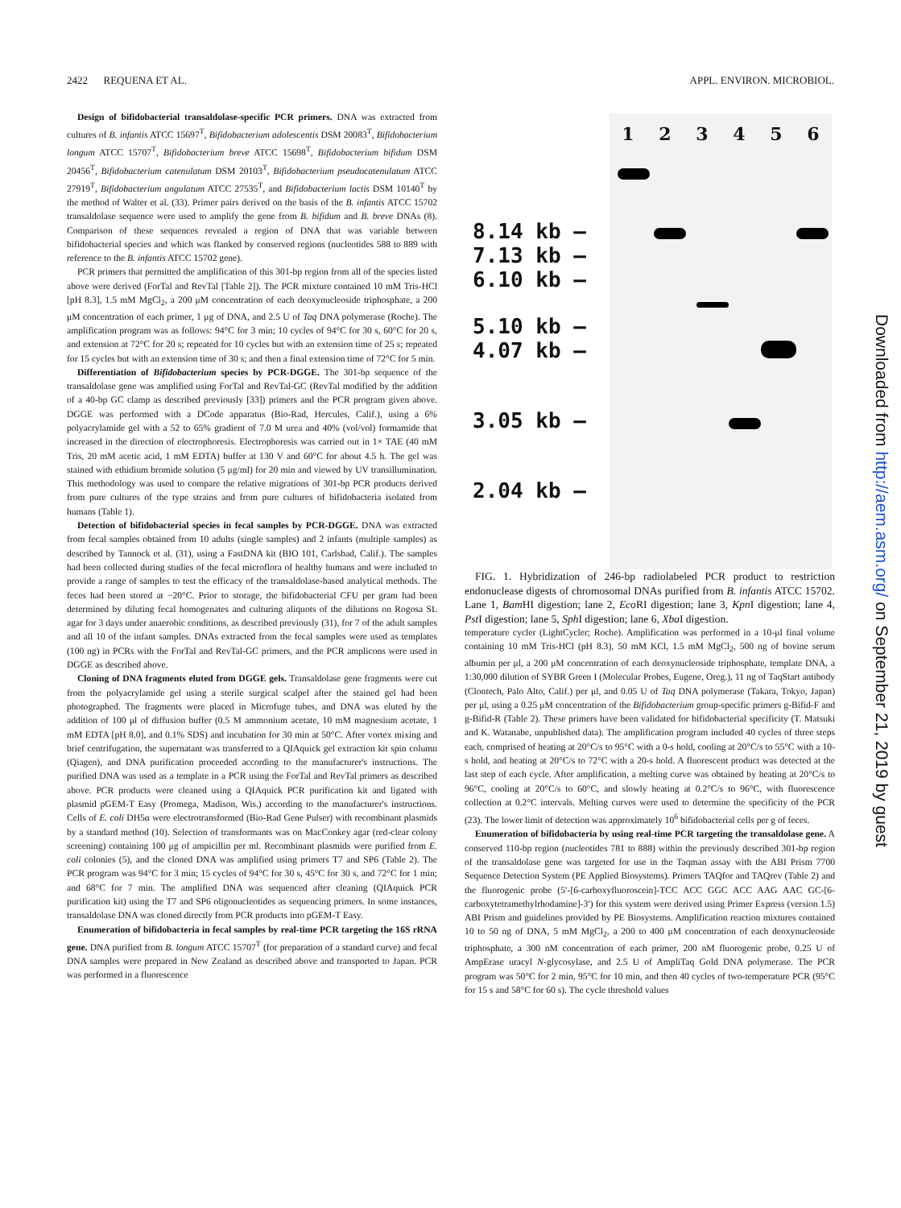2422 REQUENA ET AL. APPL. ENVIRON. MICROBIOL.
Design of bifidobacterial transaldolase-specific PCR primers. DNA was extracted from cultures of B. infantis ATCC 15697<sup>T</sup>, Bifidobacterium adolescentis DSM 20083<sup>T</sup>, Bifidobacterium longum ATCC 15707<sup>T</sup>, Bifidobacterium breve ATCC 15698<sup>T</sup>, Bifidobacterium bifidum DSM 20456<sup>T</sup>, Bifidobacterium catenulatum DSM 20103<sup>T</sup>, Bifidobacterium pseudocatenulatum ATCC 27919<sup>T</sup>, Bifidobacterium angulatum ATCC 27535<sup>T</sup>, and Bifidobacterium lactis DSM 10140<sup>T</sup> by the method of Walter et al. (33). Primer pairs derived on the basis of the B. infantis ATCC 15702 transaldolase sequence were used to amplify the gene from B. bifidum and B. breve DNAs (8). Comparison of these sequences revealed a region of DNA that was variable between bifidobacterial species and which was flanked by conserved regions (nucleotides 588 to 889 with reference to the B. infantis ATCC 15702 gene).
PCR primers that permitted the amplification of this 301-bp region from all of the species listed above were derived (ForTal and RevTal [Table 2]). The PCR mixture contained 10 mM Tris-HCl [pH 8.3], 1.5 mM MgCl<sub>2</sub>, a 200 μM concentration of each deoxynucleoside triphosphate, a 200 μM concentration of each primer, 1 μg of DNA, and 2.5 U of Taq DNA polymerase (Roche). The amplification program was as follows: 94°C for 3 min; 10 cycles of 94°C for 30 s, 60°C for 20 s, and extension at 72°C for 20 s; repeated for 10 cycles but with an extension time of 25 s; repeated for 15 cycles but with an extension time of 30 s; and then a final extension time of 72°C for 5 min.
Differentiation of Bifidobacterium species by PCR-DGGE. The 301-bp sequence of the transaldolase gene was amplified using ForTal and RevTal-GC (RevTal modified by the addition of a 40-bp GC clamp as described previously [33]) primers and the PCR program given above. DGGE was performed with a DCode apparatus (Bio-Rad, Hercules, Calif.), using a 6% polyacrylamide gel with a 52 to 65% gradient of 7.0 M urea and 40% (vol/vol) formamide that increased in the direction of electrophoresis. Electrophoresis was carried out in 1× TAE (40 mM Tris, 20 mM acetic acid, 1 mM EDTA) buffer at 130 V and 60°C for about 4.5 h. The gel was stained with ethidium bromide solution (5 μg/ml) for 20 min and viewed by UV transillumination. This methodology was used to compare the relative migrations of 301-bp PCR products derived from pure cultures of the type strains and from pure cultures of bifidobacteria isolated from humans (Table 1).
Detection of bifidobacterial species in fecal samples by PCR-DGGE. DNA was extracted from fecal samples obtained from 10 adults (single samples) and 2 infants (multiple samples) as described by Tannock et al. (31), using a FastDNA kit (BIO 101, Carlsbad, Calif.). The samples had been collected during studies of the fecal microflora of healthy humans and were included to provide a range of samples to test the efficacy of the transaldolase-based analytical methods. The feces had been stored at −20°C. Prior to storage, the bifidobacterial CFU per gram had been determined by diluting fecal homogenates and culturing aliquots of the dilutions on Rogosa SL agar for 3 days under anaerobic conditions, as described previously (31), for 7 of the adult samples and all 10 of the infant samples. DNAs extracted from the fecal samples were used as templates (100 ng) in PCRs with the ForTal and RevTal-GC primers, and the PCR amplicons were used in DGGE as described above.
Cloning of DNA fragments eluted from DGGE gels. Transaldolase gene fragments were cut from the polyacrylamide gel using a sterile surgical scalpel after the stained gel had been photographed. The fragments were placed in Microfuge tubes, and DNA was eluted by the addition of 100 μl of diffusion buffer (0.5 M ammonium acetate, 10 mM magnesium acetate, 1 mM EDTA [pH 8.0], and 0.1% SDS) and incubation for 30 min at 50°C. After vortex mixing and brief centrifugation, the supernatant was transferred to a QIAquick gel extraction kit spin column (Qiagen), and DNA purification proceeded according to the manufacturer's instructions. The purified DNA was used as a template in a PCR using the ForTal and RevTal primers as described above. PCR products were cleaned using a QIAquick PCR purification kit and ligated with plasmid pGEM-T Easy (Promega, Madison, Wis.) according to the manufacturer's instructions. Cells of E. coli DH5α were electrotransformed (Bio-Rad Gene Pulser) with recombinant plasmids by a standard method (10). Selection of transformants was on MacConkey agar (red-clear colony screening) containing 100 μg of ampicillin per ml. Recombinant plasmids were purified from E. coli colonies (5), and the cloned DNA was amplified using primers T7 and SP6 (Table 2). The PCR program was 94°C for 3 min; 15 cycles of 94°C for 30 s, 45°C for 30 s, and 72°C for 1 min; and 68°C for 7 min. The amplified DNA was sequenced after cleaning (QIAquick PCR purification kit) using the T7 and SP6 oligonucleotides as sequencing primers. In some instances, transaldolase DNA was cloned directly from PCR products into pGEM-T Easy.
Enumeration of bifidobacteria in fecal samples by real-time PCR targeting the 16S rRNA gene. DNA purified from B. longum ATCC 15707<sup>T</sup> (for preparation of a standard curve) and fecal DNA samples were prepared in New Zealand as described above and transported to Japan. PCR was performed in a fluorescence
123456
8.14 kb —
7.13 kb —
6.10 kb —
5.10 kb —
4.07 kb —
3.05 kb —
2.04 kb —
FIG. 1. Hybridization of 246-bp radiolabeled PCR product to restriction endonuclease digests of chromosomal DNAs purified from B. infantis ATCC 15702. Lane 1, Bam HI digestion; lane 2, Eco RI digestion; lane 3, Kpn I digestion; lane 4, Pst I digestion; lane 5, Sph I digestion; lane 6, Xba I digestion.
temperature cycler (LightCycler; Roche). Amplification was performed in a 10-μl final volume containing 10 mM Tris-HCl (pH 8.3), 50 mM KCl, 1.5 mM MgCl<sub>2</sub>, 500 ng of bovine serum albumin per μl, a 200 μM concentration of each deoxynucleoside triphosphate, template DNA, a 1:30,000 dilution of SYBR Green I (Molecular Probes, Eugene, Oreg.), 11 ng of TaqStart antibody (Clontech, Palo Alto, Calif.) per μl, and 0.05 U of Taq DNA polymerase (Takara, Tokyo, Japan) per μl, using a 0.25 μM concentration of the Bifidobacterium group-specific primers g-Bifid-F and g-Bifid-R (Table 2). These primers have been validated for bifidobacterial specificity (T. Matsuki and K. Watanabe, unpublished data). The amplification program included 40 cycles of three steps each, comprised of heating at 20°C/s to 95°C with a 0-s hold, cooling at 20°C/s to 55°C with a 10-s hold, and heating at 20°C/s to 72°C with a 20-s hold. A fluorescent product was detected at the last step of each cycle. After amplification, a melting curve was obtained by heating at 20°C/s to 96°C, cooling at 20°C/s to 60°C, and slowly heating at 0.2°C/s to 96°C, with fluorescence collection at 0.2°C intervals. Melting curves were used to determine the specificity of the PCR (23). The lower limit of detection was approximately 10<sup>6</sup> bifidobacterial cells per g of feces.
Enumeration of bifidobacteria by using real-time PCR targeting the transaldolase gene. A conserved 110-bp region (nucleotides 781 to 888) within the previously described 301-bp region of the transaldolase gene was targeted for use in the Taqman assay with the ABI Prism 7700 Sequence Detection System (PE Applied Biosystems). Primers TAQfor and TAQrev (Table 2) and the fluorogenic probe (5′-[6-carboxyfluoroscein]-TCC ACC GGC ACC AAG AAC GC-[6-carboxytetramethylrhodamine]-3′) for this system were derived using Primer Express (version 1.5) ABI Prism and guidelines provided by PE Biosystems. Amplification reaction mixtures contained 10 to 50 ng of DNA, 5 mM MgCl<sub>2</sub>, a 200 to 400 μM concentration of each deoxynucleoside triphosphate, a 300 nM concentration of each primer, 200 nM fluorogenic probe, 0.25 U of AmpErase uracyl N-glycosylase, and 2.5 U of AmpliTaq Gold DNA polymerase. The PCR program was 50°C for 2 min, 95°C for 10 min, and then 40 cycles of two-temperature PCR (95°C for 15 s and 58°C for 60 s). The cycle threshold values
Downloaded from http://aem.asm.org/ on September 21, 2019 by guest